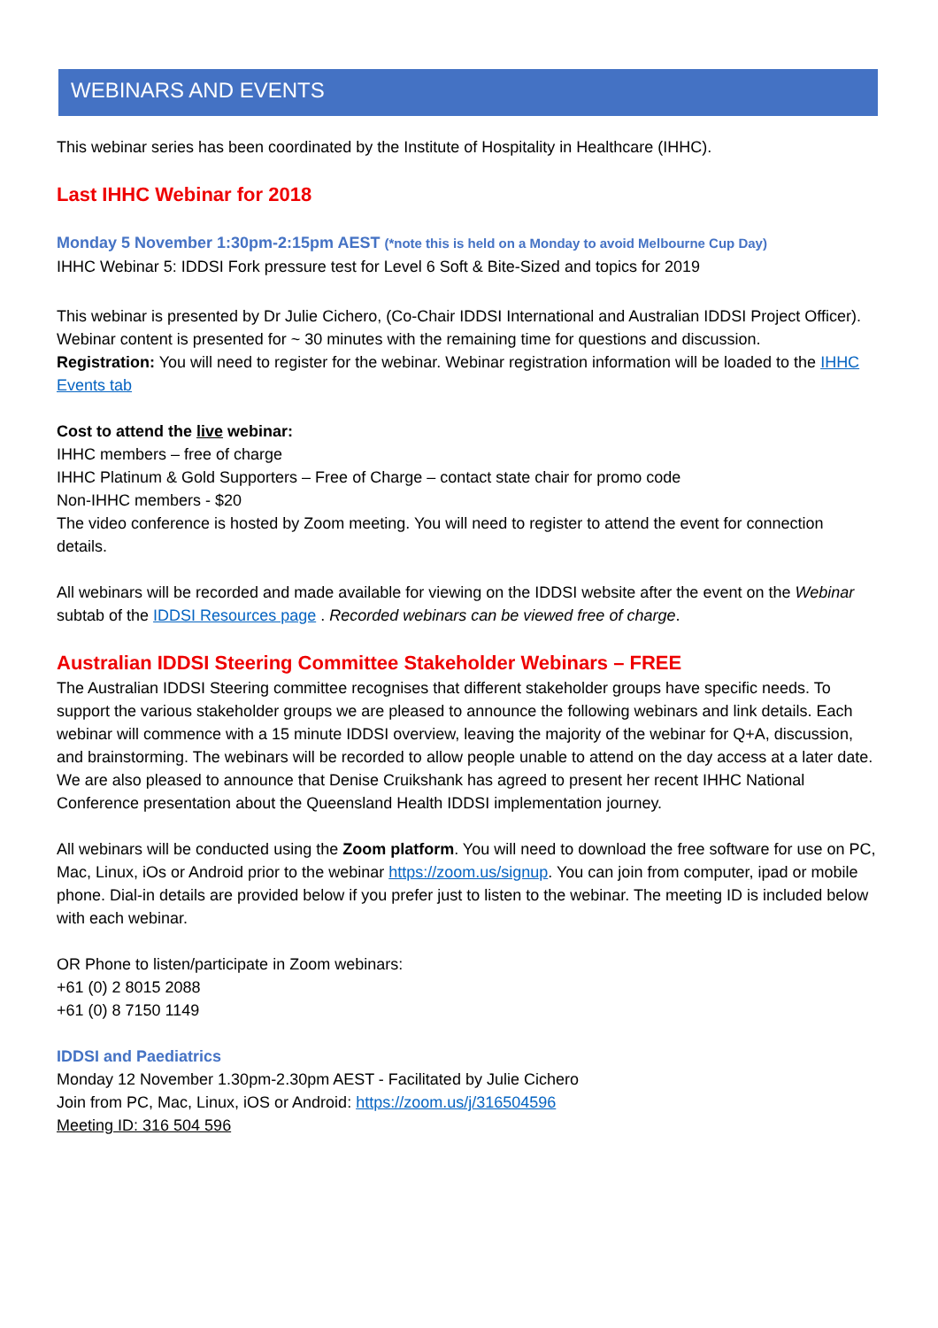WEBINARS AND EVENTS
This webinar series has been coordinated by the Institute of Hospitality in Healthcare (IHHC).
Last IHHC Webinar for 2018
Monday 5 November 1:30pm-2:15pm AEST (*note this is held on a Monday to avoid Melbourne Cup Day)
IHHC Webinar 5: IDDSI Fork pressure test for Level 6 Soft & Bite-Sized and topics for 2019
This webinar is presented by Dr Julie Cichero, (Co-Chair IDDSI International and Australian IDDSI Project Officer). Webinar content is presented for ~ 30 minutes with the remaining time for questions and discussion.
Registration: You will need to register for the webinar. Webinar registration information will be loaded to the IHHC Events tab
Cost to attend the live webinar:
IHHC members – free of charge
IHHC Platinum & Gold Supporters – Free of Charge – contact state chair for promo code
Non-IHHC members - $20
The video conference is hosted by Zoom meeting. You will need to register to attend the event for connection details.
All webinars will be recorded and made available for viewing on the IDDSI website after the event on the Webinar subtab of the IDDSI Resources page . Recorded webinars can be viewed free of charge.
Australian IDDSI Steering Committee Stakeholder Webinars – FREE
The Australian IDDSI Steering committee recognises that different stakeholder groups have specific needs. To support the various stakeholder groups we are pleased to announce the following webinars and link details. Each webinar will commence with a 15 minute IDDSI overview, leaving the majority of the webinar for Q+A, discussion, and brainstorming. The webinars will be recorded to allow people unable to attend on the day access at a later date. We are also pleased to announce that Denise Cruikshank has agreed to present her recent IHHC National Conference presentation about the Queensland Health IDDSI implementation journey.
All webinars will be conducted using the Zoom platform. You will need to download the free software for use on PC, Mac, Linux, iOs or Android prior to the webinar https://zoom.us/signup. You can join from computer, ipad or mobile phone. Dial-in details are provided below if you prefer just to listen to the webinar. The meeting ID is included below with each webinar.
OR Phone to listen/participate in Zoom webinars:
+61 (0) 2 8015 2088
+61 (0) 8 7150 1149
IDDSI and Paediatrics
Monday 12 November 1.30pm-2.30pm AEST - Facilitated by Julie Cichero
Join from PC, Mac, Linux, iOS or Android: https://zoom.us/j/316504596
Meeting ID: 316 504 596